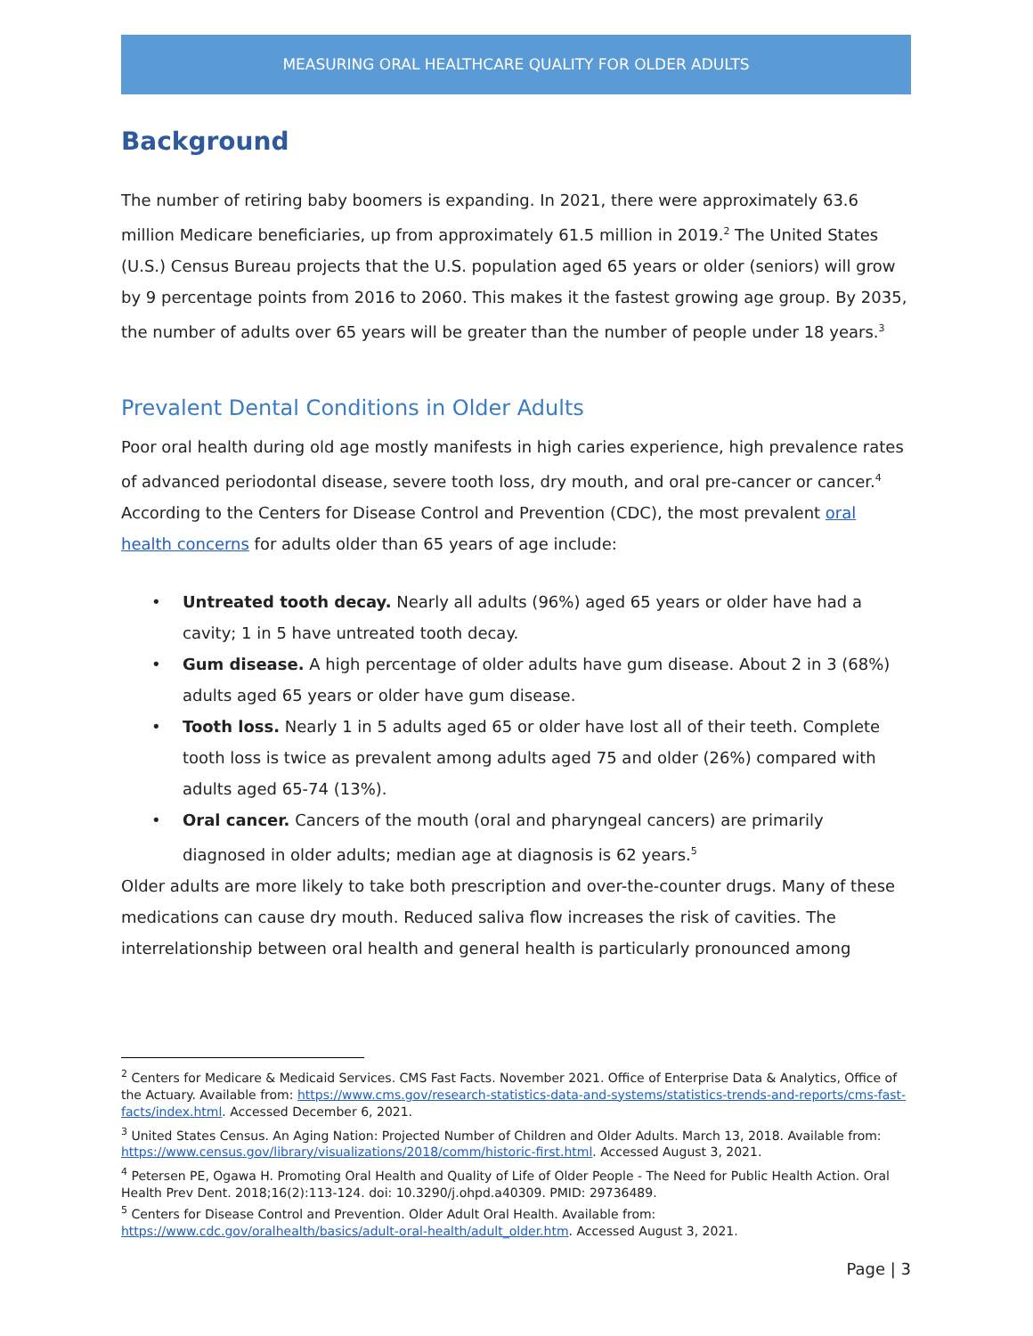MEASURING ORAL HEALTHCARE QUALITY FOR OLDER ADULTS
Background
The number of retiring baby boomers is expanding. In 2021, there were approximately 63.6 million Medicare beneficiaries, up from approximately 61.5 million in 2019.<sup>2</sup> The United States (U.S.) Census Bureau projects that the U.S. population aged 65 years or older (seniors) will grow by 9 percentage points from 2016 to 2060. This makes it the fastest growing age group. By 2035, the number of adults over 65 years will be greater than the number of people under 18 years.<sup>3</sup>
Prevalent Dental Conditions in Older Adults
Poor oral health during old age mostly manifests in high caries experience, high prevalence rates of advanced periodontal disease, severe tooth loss, dry mouth, and oral pre-cancer or cancer.<sup>4</sup> According to the Centers for Disease Control and Prevention (CDC), the most prevalent oral health concerns for adults older than 65 years of age include:
• Untreated tooth decay. Nearly all adults (96%) aged 65 years or older have had a cavity; 1 in 5 have untreated tooth decay.
• Gum disease. A high percentage of older adults have gum disease. About 2 in 3 (68%) adults aged 65 years or older have gum disease.
• Tooth loss. Nearly 1 in 5 adults aged 65 or older have lost all of their teeth. Complete tooth loss is twice as prevalent among adults aged 75 and older (26%) compared with adults aged 65-74 (13%).
• Oral cancer. Cancers of the mouth (oral and pharyngeal cancers) are primarily diagnosed in older adults; median age at diagnosis is 62 years.<sup>5</sup>
Older adults are more likely to take both prescription and over-the-counter drugs. Many of these medications can cause dry mouth. Reduced saliva flow increases the risk of cavities. The interrelationship between oral health and general health is particularly pronounced among
<sup>2</sup> Centers for Medicare & Medicaid Services. CMS Fast Facts. November 2021. Office of Enterprise Data & Analytics, Office of the Actuary. Available from: https://www.cms.gov/research-statistics-data-and-systems/statistics-trends-and-reports/cms-fast-facts/index.html. Accessed December 6, 2021.
<sup>3</sup> United States Census. An Aging Nation: Projected Number of Children and Older Adults. March 13, 2018. Available from: https://www.census.gov/library/visualizations/2018/comm/historic-first.html. Accessed August 3, 2021.
<sup>4</sup> Petersen PE, Ogawa H. Promoting Oral Health and Quality of Life of Older People - The Need for Public Health Action. Oral Health Prev Dent. 2018;16(2):113-124. doi: 10.3290/j.ohpd.a40309. PMID: 29736489.
<sup>5</sup> Centers for Disease Control and Prevention. Older Adult Oral Health. Available from: https://www.cdc.gov/oralhealth/basics/adult-oral-health/adult_older.htm. Accessed August 3, 2021.
Page | 3